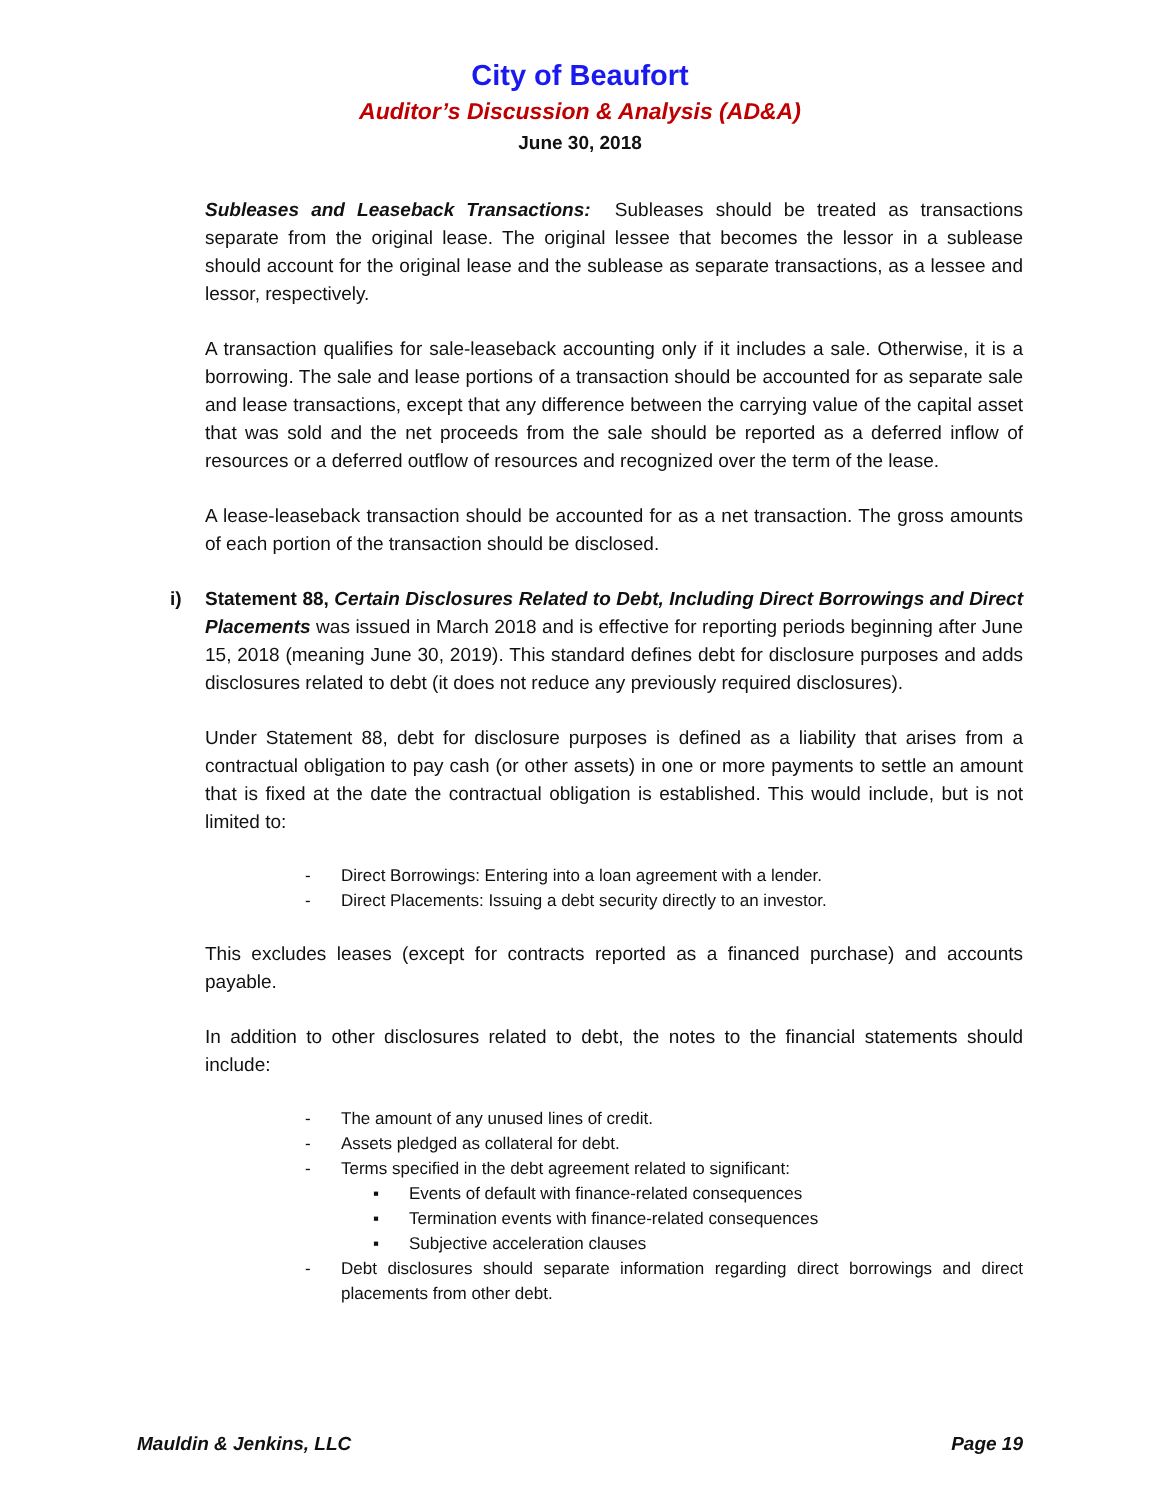City of Beaufort
Auditor’s Discussion & Analysis (AD&A)
June 30, 2018
Subleases and Leaseback Transactions: Subleases should be treated as transactions separate from the original lease. The original lessee that becomes the lessor in a sublease should account for the original lease and the sublease as separate transactions, as a lessee and lessor, respectively.
A transaction qualifies for sale-leaseback accounting only if it includes a sale. Otherwise, it is a borrowing. The sale and lease portions of a transaction should be accounted for as separate sale and lease transactions, except that any difference between the carrying value of the capital asset that was sold and the net proceeds from the sale should be reported as a deferred inflow of resources or a deferred outflow of resources and recognized over the term of the lease.
A lease-leaseback transaction should be accounted for as a net transaction. The gross amounts of each portion of the transaction should be disclosed.
i) Statement 88, Certain Disclosures Related to Debt, Including Direct Borrowings and Direct Placements was issued in March 2018 and is effective for reporting periods beginning after June 15, 2018 (meaning June 30, 2019). This standard defines debt for disclosure purposes and adds disclosures related to debt (it does not reduce any previously required disclosures).
Under Statement 88, debt for disclosure purposes is defined as a liability that arises from a contractual obligation to pay cash (or other assets) in one or more payments to settle an amount that is fixed at the date the contractual obligation is established. This would include, but is not limited to:
- Direct Borrowings: Entering into a loan agreement with a lender.
- Direct Placements: Issuing a debt security directly to an investor.
This excludes leases (except for contracts reported as a financed purchase) and accounts payable.
In addition to other disclosures related to debt, the notes to the financial statements should include:
- The amount of any unused lines of credit.
- Assets pledged as collateral for debt.
- Terms specified in the debt agreement related to significant:
▪ Events of default with finance-related consequences
▪ Termination events with finance-related consequences
▪ Subjective acceleration clauses
- Debt disclosures should separate information regarding direct borrowings and direct placements from other debt.
Mauldin & Jenkins, LLC Page 19